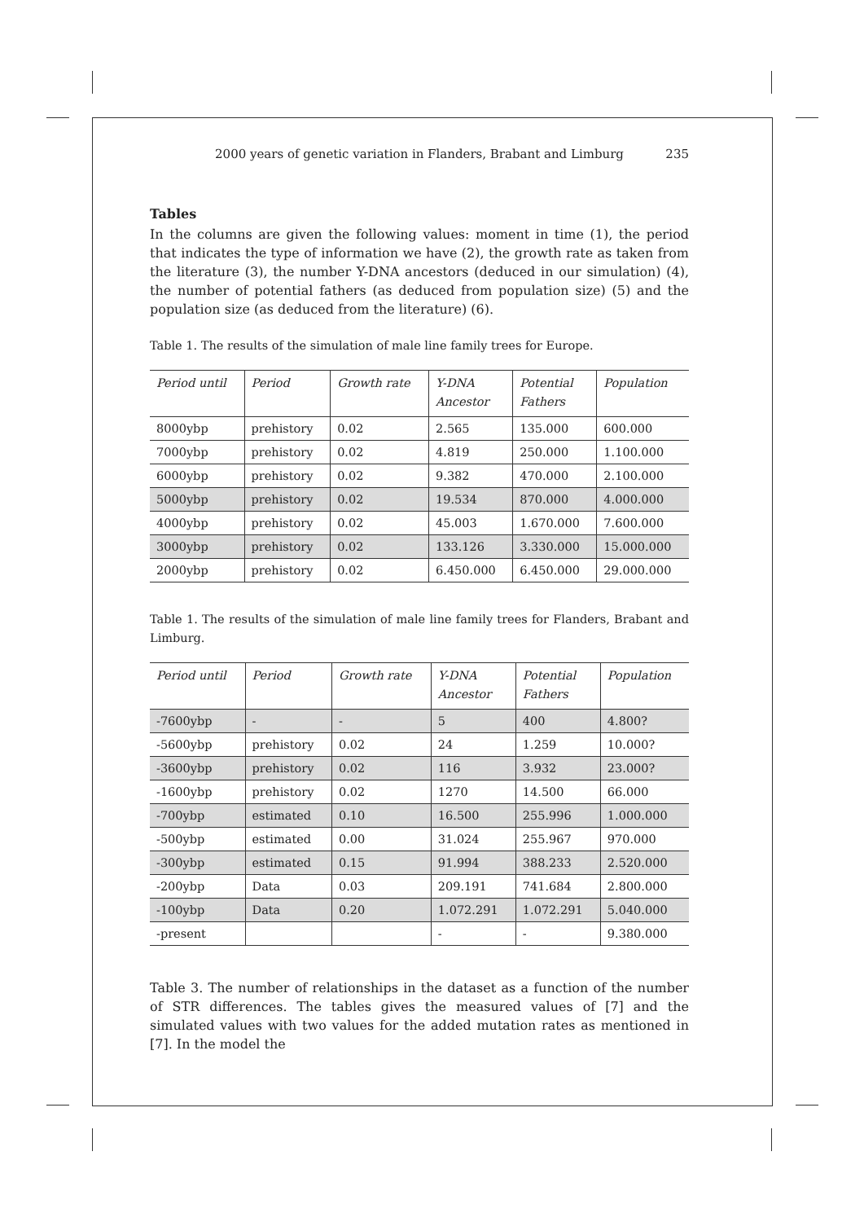2000 years of genetic variation in Flanders, Brabant and Limburg 235
Tables
In the columns are given the following values: moment in time (1), the period that indicates the type of information we have (2), the growth rate as taken from the literature (3), the number Y-DNA ancestors (deduced in our simulation) (4), the number of potential fathers (as deduced from population size) (5) and the population size (as deduced from the literature) (6).
Table 1. The results of the simulation of male line family trees for Europe.
| Period until | Period | Growth rate | Y-DNA Ancestor | Potential Fathers | Population |
| --- | --- | --- | --- | --- | --- |
| 8000ybp | prehistory | 0.02 | 2.565 | 135.000 | 600.000 |
| 7000ybp | prehistory | 0.02 | 4.819 | 250.000 | 1.100.000 |
| 6000ybp | prehistory | 0.02 | 9.382 | 470.000 | 2.100.000 |
| 5000ybp | prehistory | 0.02 | 19.534 | 870.000 | 4.000.000 |
| 4000ybp | prehistory | 0.02 | 45.003 | 1.670.000 | 7.600.000 |
| 3000ybp | prehistory | 0.02 | 133.126 | 3.330.000 | 15.000.000 |
| 2000ybp | prehistory | 0.02 | 6.450.000 | 6.450.000 | 29.000.000 |
Table 1. The results of the simulation of male line family trees for Flanders, Brabant and Limburg.
| Period until | Period | Growth rate | Y-DNA Ancestor | Potential Fathers | Population |
| --- | --- | --- | --- | --- | --- |
| -7600ybp | - | - | 5 | 400 | 4.800? |
| -5600ybp | prehistory | 0.02 | 24 | 1.259 | 10.000? |
| -3600ybp | prehistory | 0.02 | 116 | 3.932 | 23.000? |
| -1600ybp | prehistory | 0.02 | 1270 | 14.500 | 66.000 |
| -700ybp | estimated | 0.10 | 16.500 | 255.996 | 1.000.000 |
| -500ybp | estimated | 0.00 | 31.024 | 255.967 | 970.000 |
| -300ybp | estimated | 0.15 | 91.994 | 388.233 | 2.520.000 |
| -200ybp | Data | 0.03 | 209.191 | 741.684 | 2.800.000 |
| -100ybp | Data | 0.20 | 1.072.291 | 1.072.291 | 5.040.000 |
| -present | | | - | - | 9.380.000 |
Table 3. The number of relationships in the dataset as a function of the number of STR differences. The tables gives the measured values of [7] and the simulated values with two values for the added mutation rates as mentioned in [7]. In the model the